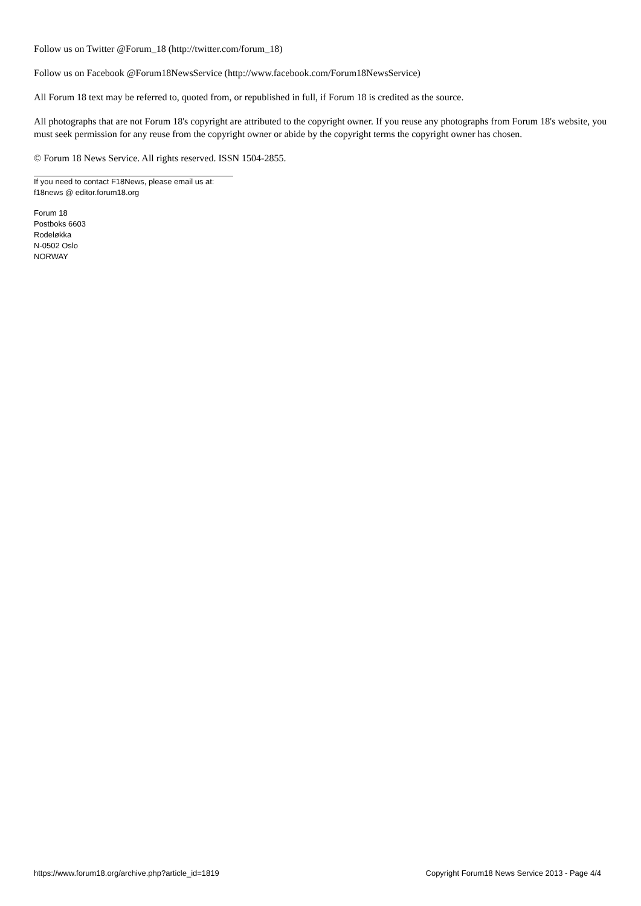Follow us on Twitter @Forum_18 (http://twitter.com/forum_18)
Follow us on Facebook @Forum18NewsService (http://www.facebook.com/Forum18NewsService)
All Forum 18 text may be referred to, quoted from, or republished in full, if Forum 18 is credited as the source.
All photographs that are not Forum 18's copyright are attributed to the copyright owner. If you reuse any photographs from Forum 18's website, you must seek permission for any reuse from the copyright owner or abide by the copyright terms the copyright owner has chosen.
© Forum 18 News Service. All rights reserved. ISSN 1504-2855.
If you need to contact F18News, please email us at:
f18news @ editor.forum18.org
Forum 18
Postboks 6603
Rodeløkka
N-0502 Oslo
NORWAY
https://www.forum18.org/archive.php?article_id=1819 Copyright Forum18 News Service 2013 - Page 4/4